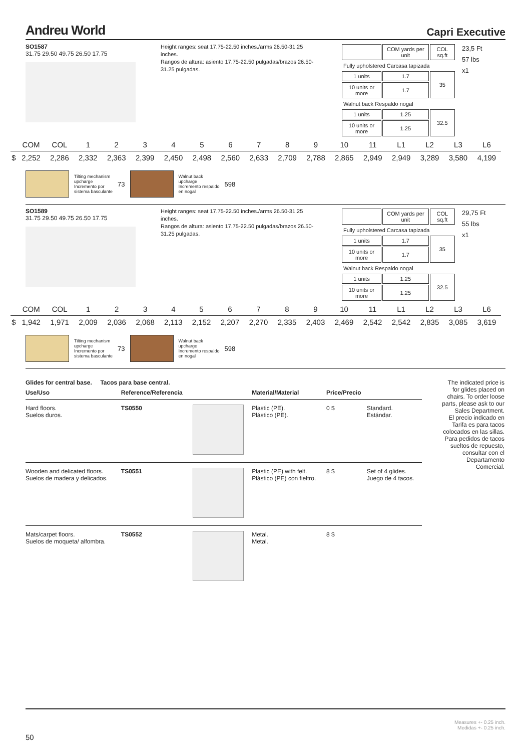Andreu World Capri Executive
SO1587
31.75 29.50 49.75 26.50 17.75
Height ranges: seat 17.75-22.50 inches./arms 26.50-31.25 inches.
Rangos de altura: asiento 17.75-22.50 pulgadas/brazos 26.50-31.25 pulgadas.
| | COM yards per unit | COL sq.ft |
| Fully upholstered Carcasa tapizada | | |
| 1 units | 1.7 | 35 |
| 10 units or more | 1.7 | |
| Walnut back Respaldo nogal | | |
| 1 units | 1.25 | 32.5 |
| 10 units or more | 1.25 | |
23,5 Ft
57 lbs
x1
| | COM | COL | 1 | 2 | 3 | 4 | 5 | 6 | 7 | 8 | 9 | 10 | 11 | L1 | L2 | L3 | L6 |
| $ | 2,252 | 2,286 | 2,332 | 2,363 | 2,399 | 2,450 | 2,498 | 2,560 | 2,633 | 2,709 | 2,788 | 2,865 | 2,949 | 2,949 | 3,289 | 3,580 | 4,199 |
Tilting mechanism
upcharge
Incremento por
sistema basculante
73
Walnut back
upcharge
Incremento respaldo
en nogal
598
SO1589
31.75 29.50 49.75 26.50 17.75
Height ranges: seat 17.75-22.50 inches./arms 26.50-31.25 inches.
Rangos de altura: asiento 17.75-22.50 pulgadas/brazos 26.50-31.25 pulgadas.
| | COM yards per unit | COL sq.ft |
| Fully upholstered Carcasa tapizada | | |
| 1 units | 1.7 | 35 |
| 10 units or more | 1.7 | |
| Walnut back Respaldo nogal | | |
| 1 units | 1.25 | 32.5 |
| 10 units or more | 1.25 | |
29,75 Ft
55 lbs
x1
| | COM | COL | 1 | 2 | 3 | 4 | 5 | 6 | 7 | 8 | 9 | 10 | 11 | L1 | L2 | L3 | L6 |
| $ | 1,942 | 1,971 | 2,009 | 2,036 | 2,068 | 2,113 | 2,152 | 2,207 | 2,270 | 2,335 | 2,403 | 2,469 | 2,542 | 2,542 | 2,835 | 3,085 | 3,619 |
Tilting mechanism
upcharge
Incremento por
sistema basculante
73
Walnut back
upcharge
Incremento respaldo
en nogal
598
Glides for central base. Tacos para base central.
| Use/Uso | Reference/Referencia | | Material/Material | Price/Precio | |
| --- | --- | --- | --- | --- | --- |
| Hard floors. Suelos duros. | TS0550 | | Plastic (PE). Plástico (PE). | 0 $ | Standard. Estándar. |
| Wooden and delicated floors. Suelos de madera y delicados. | TS0551 | | Plastic (PE) with felt. Plástico (PE) con fieltro. | 8 $ | Set of 4 glides. Juego de 4 tacos. |
| Mats/carpet floors. Suelos de moqueta/ alfombra. | TS0552 | | Metal. Metal. | 8 $ | |
The indicated price is for glides placed on chairs. To order loose parts, please ask to our Sales Department.
El precio indicado en Tarifa es para tacos colocados en las sillas. Para pedidos de tacos sueltos de repuesto, consultar con el Departamento Comercial.
Measures +- 0.25 inch.
Medidas +- 0.25 inch.
50